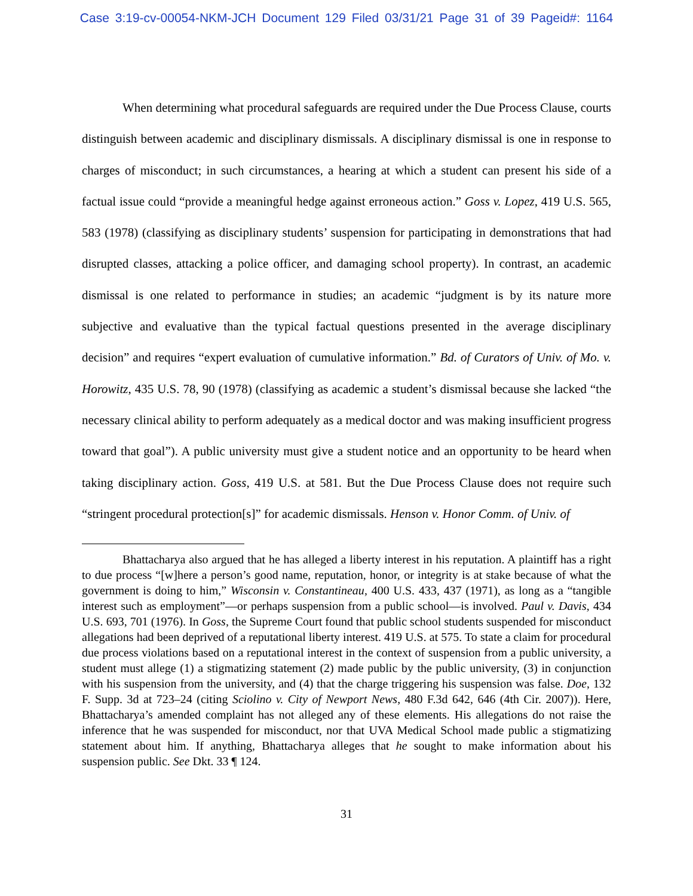Case 3:19-cv-00054-NKM-JCH Document 129 Filed 03/31/21 Page 31 of 39 Pageid#: 1164
When determining what procedural safeguards are required under the Due Process Clause, courts distinguish between academic and disciplinary dismissals. A disciplinary dismissal is one in response to charges of misconduct; in such circumstances, a hearing at which a student can present his side of a factual issue could “provide a meaningful hedge against erroneous action.” Goss v. Lopez, 419 U.S. 565, 583 (1978) (classifying as disciplinary students’ suspension for participating in demonstrations that had disrupted classes, attacking a police officer, and damaging school property). In contrast, an academic dismissal is one related to performance in studies; an academic “judgment is by its nature more subjective and evaluative than the typical factual questions presented in the average disciplinary decision” and requires “expert evaluation of cumulative information.” Bd. of Curators of Univ. of Mo. v. Horowitz, 435 U.S. 78, 90 (1978) (classifying as academic a student’s dismissal because she lacked “the necessary clinical ability to perform adequately as a medical doctor and was making insufficient progress toward that goal”). A public university must give a student notice and an opportunity to be heard when taking disciplinary action. Goss, 419 U.S. at 581. But the Due Process Clause does not require such “stringent procedural protection[s]” for academic dismissals. Henson v. Honor Comm. of Univ. of
Bhattacharya also argued that he has alleged a liberty interest in his reputation. A plaintiff has a right to due process “[w]here a person’s good name, reputation, honor, or integrity is at stake because of what the government is doing to him,” Wisconsin v. Constantineau, 400 U.S. 433, 437 (1971), as long as a “tangible interest such as employment”—or perhaps suspension from a public school—is involved. Paul v. Davis, 434 U.S. 693, 701 (1976). In Goss, the Supreme Court found that public school students suspended for misconduct allegations had been deprived of a reputational liberty interest. 419 U.S. at 575. To state a claim for procedural due process violations based on a reputational interest in the context of suspension from a public university, a student must allege (1) a stigmatizing statement (2) made public by the public university, (3) in conjunction with his suspension from the university, and (4) that the charge triggering his suspension was false. Doe, 132 F. Supp. 3d at 723–24 (citing Sciolino v. City of Newport News, 480 F.3d 642, 646 (4th Cir. 2007)). Here, Bhattacharya’s amended complaint has not alleged any of these elements. His allegations do not raise the inference that he was suspended for misconduct, nor that UVA Medical School made public a stigmatizing statement about him. If anything, Bhattacharya alleges that he sought to make information about his suspension public. See Dkt. 33 ¶ 124.
31